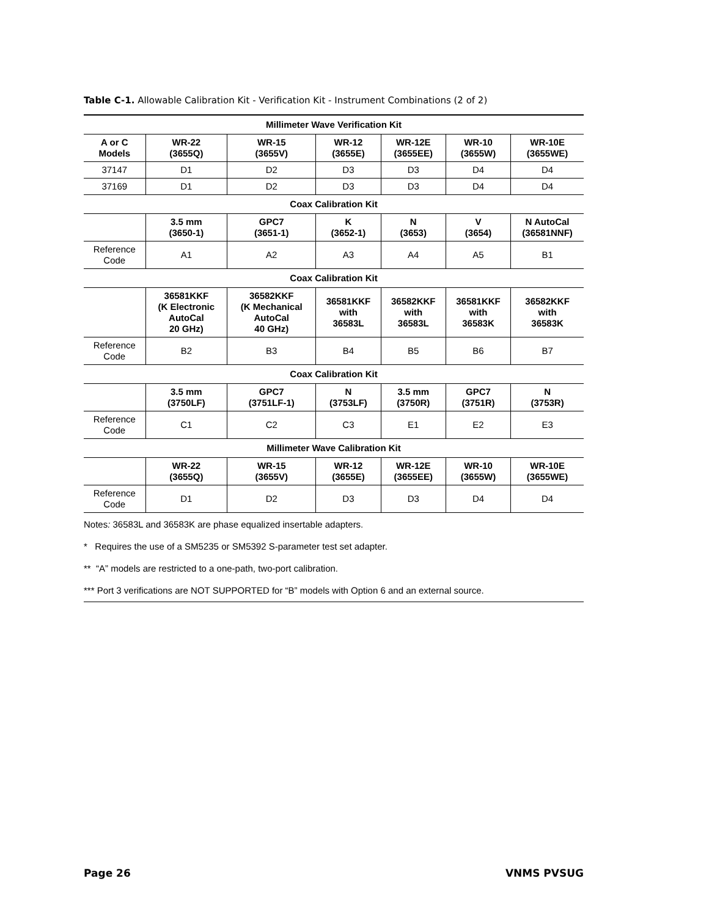Table C-1. Allowable Calibration Kit - Verification Kit - Instrument Combinations (2 of 2)
| Millimeter Wave Verification Kit | | | | | | |
| --- | --- | --- | --- | --- | --- | --- |
| A or C Models | WR-22 (3655Q) | WR-15 (3655V) | WR-12 (3655E) | WR-12E (3655EE) | WR-10 (3655W) | WR-10E (3655WE) |
| 37147 | D1 | D2 | D3 | D3 | D4 | D4 |
| 37169 | D1 | D2 | D3 | D3 | D4 | D4 |
| Coax Calibration Kit | | | | | | |
| | 3.5 mm (3650-1) | GPC7 (3651-1) | K (3652-1) | N (3653) | V (3654) | N AutoCal (36581NNF) |
| Reference Code | A1 | A2 | A3 | A4 | A5 | B1 |
| Coax Calibration Kit | | | | | | |
| | 36581KKF (K Electronic AutoCal 20 GHz) | 36582KKF (K Mechanical AutoCal 40 GHz) | 36581KKF with 36583L | 36582KKF with 36583L | 36581KKF with 36583K | 36582KKF with 36583K |
| Reference Code | B2 | B3 | B4 | B5 | B6 | B7 |
| Coax Calibration Kit | | | | | | |
| | 3.5 mm (3750LF) | GPC7 (3751LF-1) | N (3753LF) | 3.5 mm (3750R) | GPC7 (3751R) | N (3753R) |
| Reference Code | C1 | C2 | C3 | E1 | E2 | E3 |
| Millimeter Wave Calibration Kit | | | | | | |
| | WR-22 (3655Q) | WR-15 (3655V) | WR-12 (3655E) | WR-12E (3655EE) | WR-10 (3655W) | WR-10E (3655WE) |
| Reference Code | D1 | D2 | D3 | D3 | D4 | D4 |
Notes: 36583L and 36583K are phase equalized insertable adapters.
* Requires the use of a SM5235 or SM5392 S-parameter test set adapter.
** “A” models are restricted to a one-path, two-port calibration.
*** Port 3 verifications are NOT SUPPORTED for “B” models with Option 6 and an external source.
Page 26 VNMS PVSUG